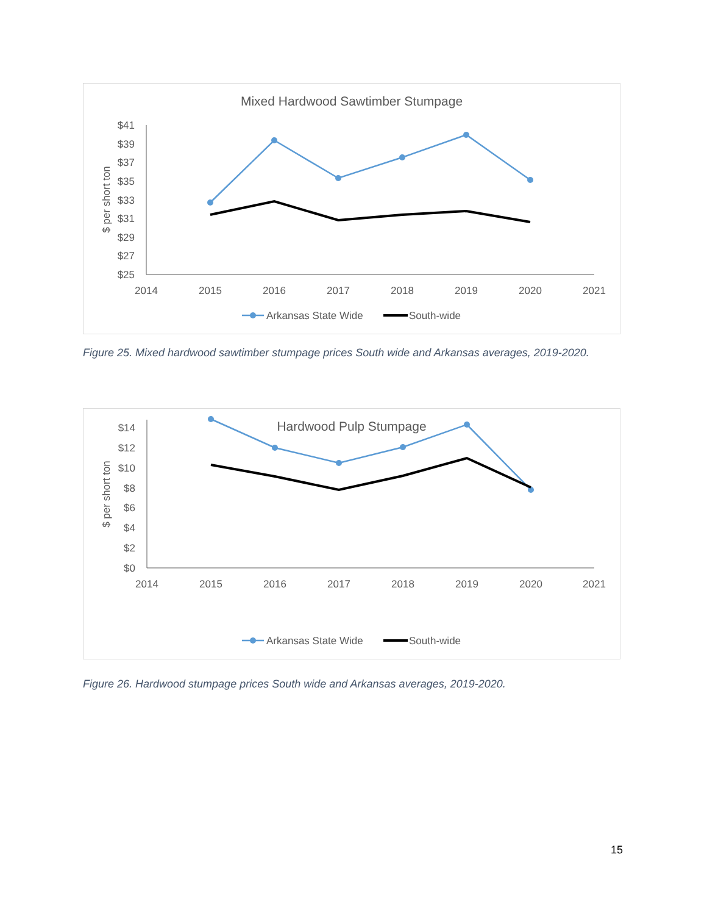Mixed Hardwood Sawtimber Stumpage
$ per short ton
$41
$39
$37
$35
$33
$31
$29
$27
$25
2014
2015
2016
2017
2018
2019
2020
2021
Arkansas State Wide
South-wide
Figure 25. Mixed hardwood sawtimber stumpage prices South wide and Arkansas averages, 2019-2020.
Hardwood Pulp Stumpage
$ per short ton
$14
$12
$10
$8
$6
$4
$2
$0
2014
2015
2016
2017
2018
2019
2020
2021
Arkansas State Wide
South-wide
Figure 26. Hardwood stumpage prices South wide and Arkansas averages, 2019-2020.
15